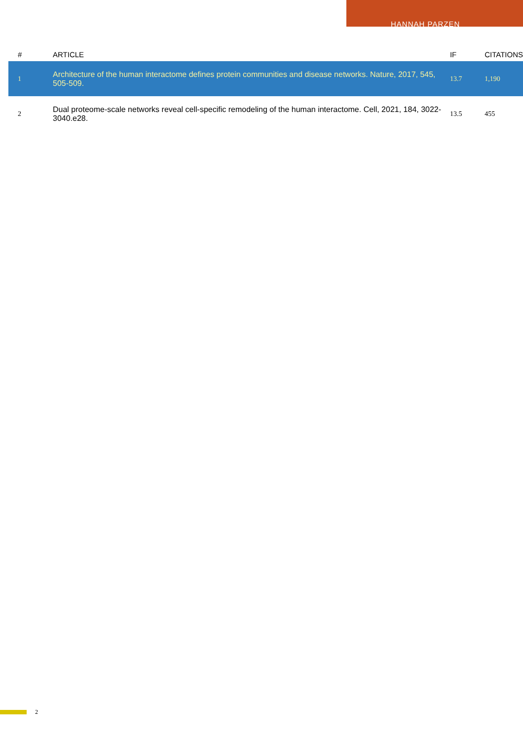HANNAH PARZEN
| # | ARTICLE | IF | CITATIONS |
| --- | --- | --- | --- |
| 1 | Architecture of the human interactome defines protein communities and disease networks. Nature, 2017, 545, 505-509. | 13.7 | 1,190 |
| 2 | Dual proteome-scale networks reveal cell-specific remodeling of the human interactome. Cell, 2021, 184, 3022-3040.e28. | 13.5 | 455 |
2